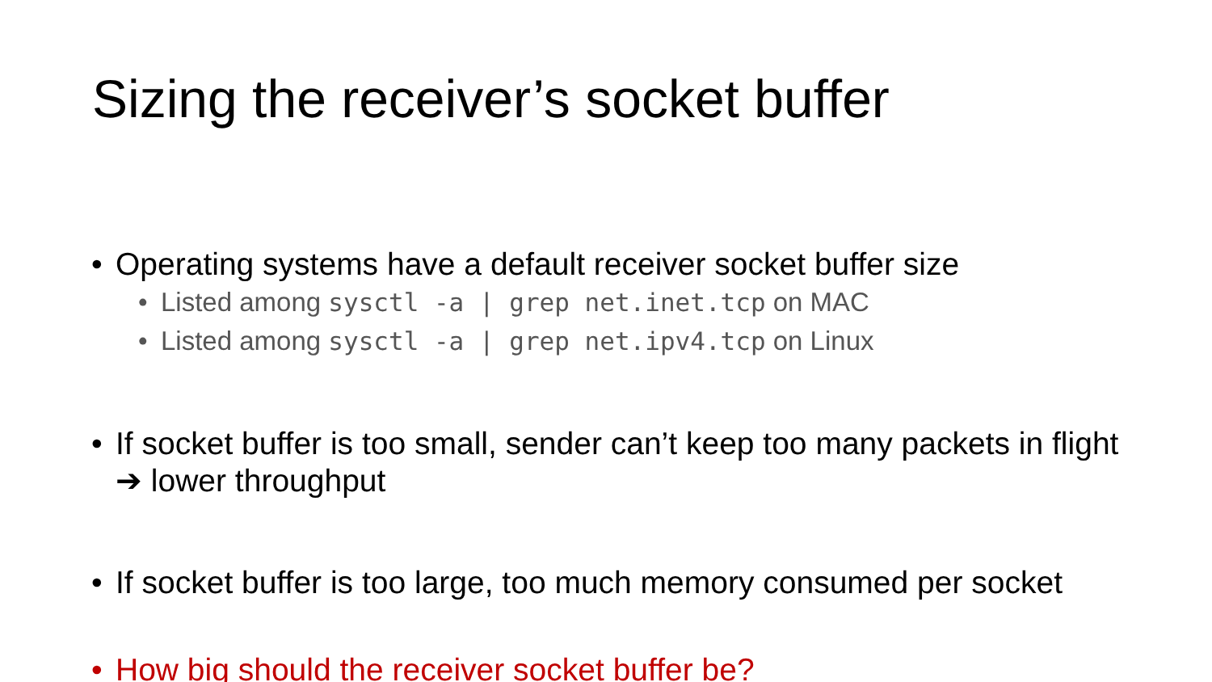Sizing the receiver’s socket buffer
• Operating systems have a default receiver socket buffer size
• Listed among sysctl -a | grep net.inet.tcp on MAC
• Listed among sysctl -a | grep net.ipv4.tcp on Linux
• If socket buffer is too small, sender can’t keep too many packets in flight ➔ lower throughput
• If socket buffer is too large, too much memory consumed per socket
• How big should the receiver socket buffer be?